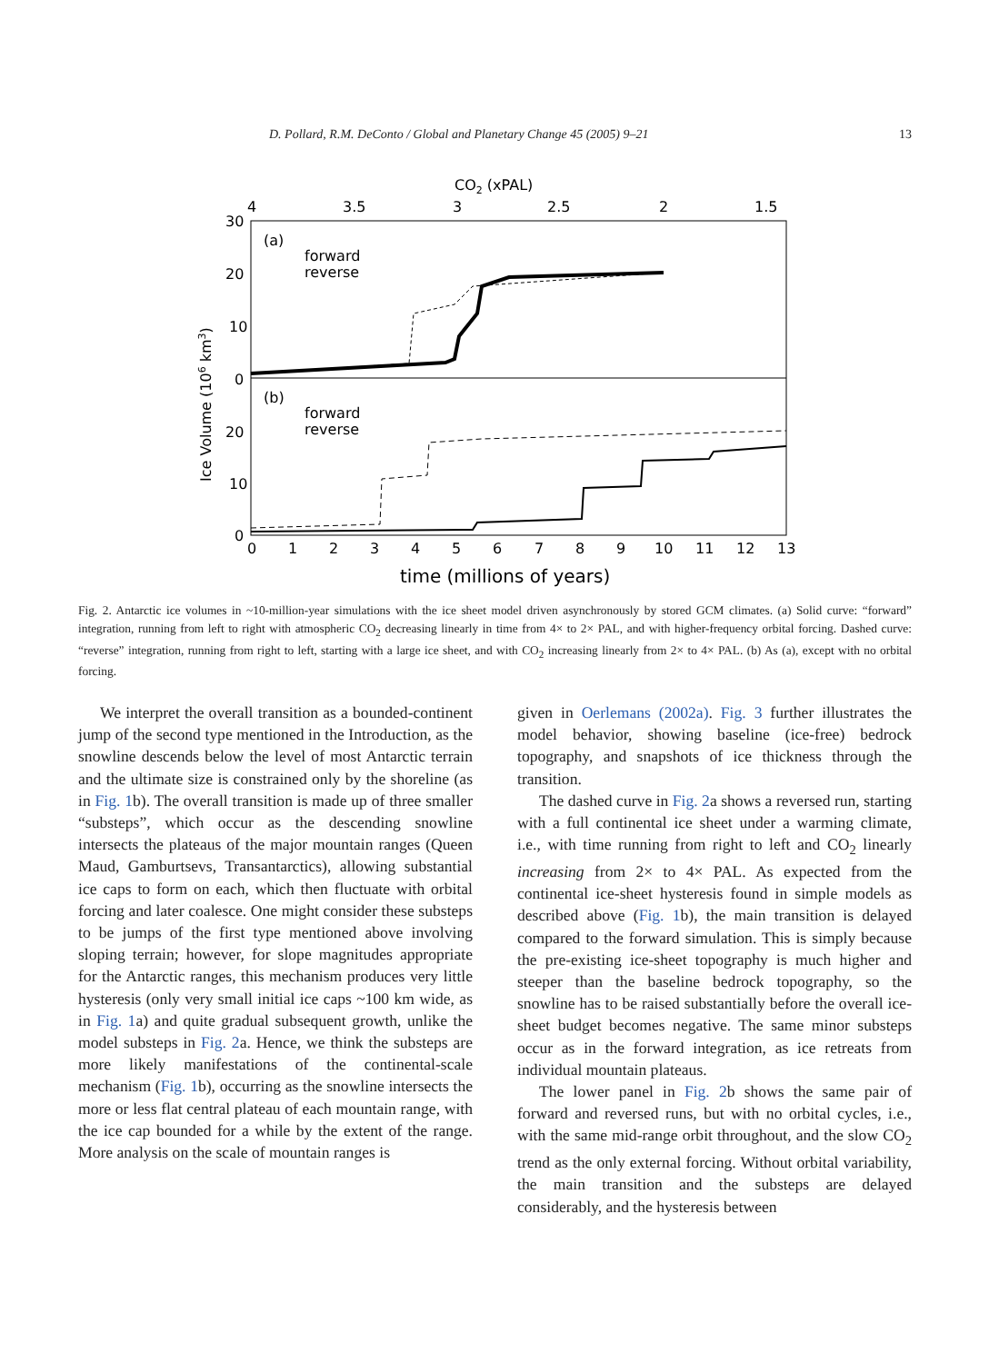D. Pollard, R.M. DeConto / Global and Planetary Change 45 (2005) 9–21 13
CO2 (xPAL)
4
3.5
3
2.5
2
1.5
30
20
10
0
20
10
0
(a)
forward
reverse
(b)
forward
reverse
Ice Volume (106 km3)
0
1
2
3
4
5
6
7
8
9
10
11
12
13
time (millions of years)
Fig. 2. Antarctic ice volumes in ~10-million-year simulations with the ice sheet model driven asynchronously by stored GCM climates. (a) Solid curve: “forward” integration, running from left to right with atmospheric CO<sub>2</sub> decreasing linearly in time from 4× to 2× PAL, and with higher-frequency orbital forcing. Dashed curve: “reverse” integration, running from right to left, starting with a large ice sheet, and with CO<sub>2</sub> increasing linearly from 2× to 4× PAL. (b) As (a), except with no orbital forcing.
We interpret the overall transition as a bounded-continent jump of the second type mentioned in the Introduction, as the snowline descends below the level of most Antarctic terrain and the ultimate size is constrained only by the shoreline (as in Fig. 1b). The overall transition is made up of three smaller “substeps”, which occur as the descending snowline intersects the plateaus of the major mountain ranges (Queen Maud, Gamburtsevs, Transantarctics), allowing substantial ice caps to form on each, which then fluctuate with orbital forcing and later coalesce. One might consider these substeps to be jumps of the first type mentioned above involving sloping terrain; however, for slope magnitudes appropriate for the Antarctic ranges, this mechanism produces very little hysteresis (only very small initial ice caps ~100 km wide, as in Fig. 1a) and quite gradual subsequent growth, unlike the model substeps in Fig. 2a. Hence, we think the substeps are more likely manifestations of the continental-scale mechanism (Fig. 1b), occurring as the snowline intersects the more or less flat central plateau of each mountain range, with the ice cap bounded for a while by the extent of the range. More analysis on the scale of mountain ranges is
given in Oerlemans (2002a). Fig. 3 further illustrates the model behavior, showing baseline (ice-free) bedrock topography, and snapshots of ice thickness through the transition.
The dashed curve in Fig. 2a shows a reversed run, starting with a full continental ice sheet under a warming climate, i.e., with time running from right to left and CO<sub>2</sub> linearly increasing from 2× to 4× PAL. As expected from the continental ice-sheet hysteresis found in simple models as described above (Fig. 1b), the main transition is delayed compared to the forward simulation. This is simply because the pre-existing ice-sheet topography is much higher and steeper than the baseline bedrock topography, so the snowline has to be raised substantially before the overall ice-sheet budget becomes negative. The same minor substeps occur as in the forward integration, as ice retreats from individual mountain plateaus.
The lower panel in Fig. 2b shows the same pair of forward and reversed runs, but with no orbital cycles, i.e., with the same mid-range orbit throughout, and the slow CO<sub>2</sub> trend as the only external forcing. Without orbital variability, the main transition and the substeps are delayed considerably, and the hysteresis between